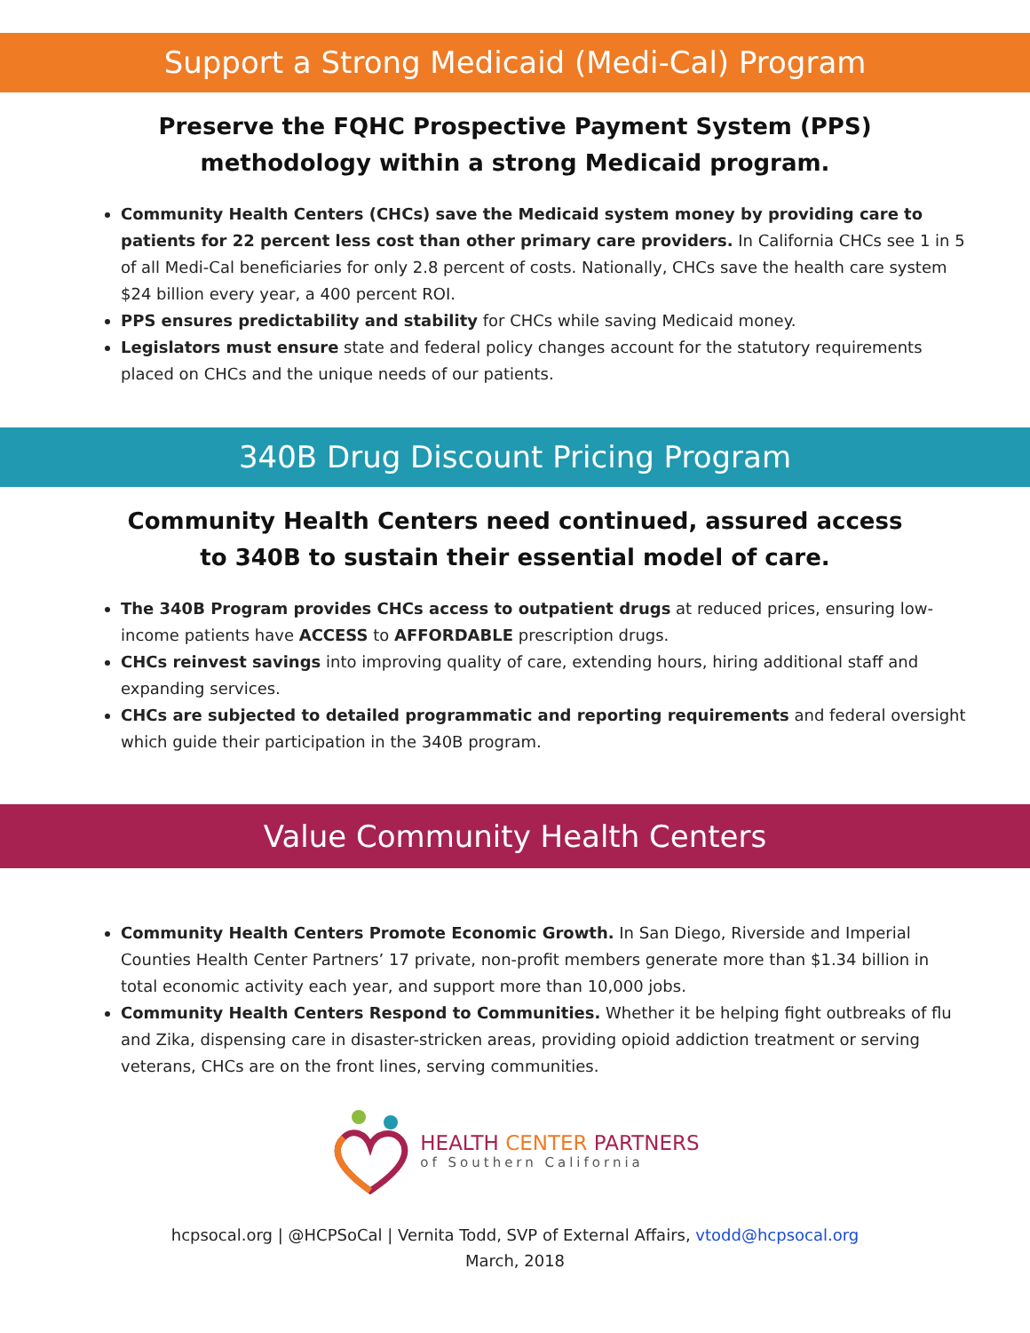Support a Strong Medicaid (Medi-Cal) Program
Preserve the FQHC Prospective Payment System (PPS)
methodology within a strong Medicaid program.
Community Health Centers (CHCs) save the Medicaid system money by providing care to patients for 22 percent less cost than other primary care providers. In California CHCs see 1 in 5 of all Medi-Cal beneficiaries for only 2.8 percent of costs. Nationally, CHCs save the health care system $24 billion every year, a 400 percent ROI.
PPS ensures predictability and stability for CHCs while saving Medicaid money.
Legislators must ensure state and federal policy changes account for the statutory requirements placed on CHCs and the unique needs of our patients.
340B Drug Discount Pricing Program
Community Health Centers need continued, assured access
to 340B to sustain their essential model of care.
The 340B Program provides CHCs access to outpatient drugs at reduced prices, ensuring low-income patients have ACCESS to AFFORDABLE prescription drugs.
CHCs reinvest savings into improving quality of care, extending hours, hiring additional staff and expanding services.
CHCs are subjected to detailed programmatic and reporting requirements and federal oversight which guide their participation in the 340B program.
Value Community Health Centers
Community Health Centers Promote Economic Growth. In San Diego, Riverside and Imperial Counties Health Center Partners’ 17 private, non-profit members generate more than $1.34 billion in total economic activity each year, and support more than 10,000 jobs.
Community Health Centers Respond to Communities. Whether it be helping fight outbreaks of flu and Zika, dispensing care in disaster-stricken areas, providing opioid addiction treatment or serving veterans, CHCs are on the front lines, serving communities.
HEALTH CENTER PARTNERS
of Southern California
hcpsocal.org | @HCPSoCal | Vernita Todd, SVP of External Affairs, vtodd@hcpsocal.org
March, 2018